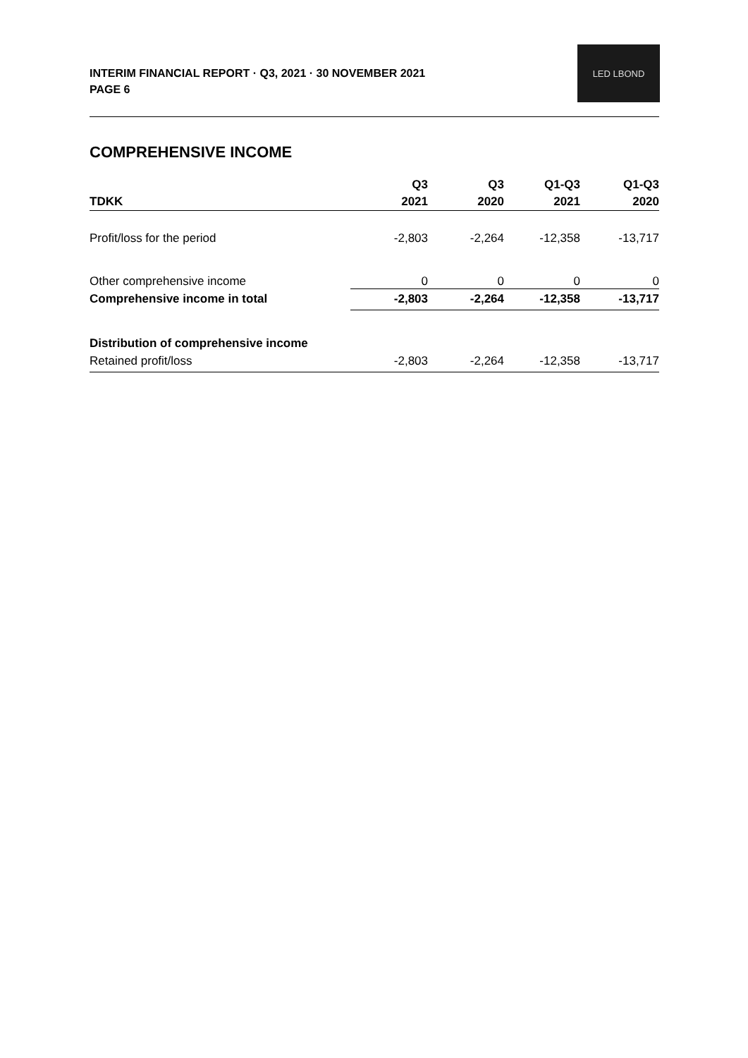INTERIM FINANCIAL REPORT · Q3, 2021 · 30 NOVEMBER 2021
PAGE 6
LED LBOND
COMPREHENSIVE INCOME
| | Q3 | Q3 | Q1-Q3 | Q1-Q3 |
| --- | --- | --- | --- | --- |
| TDKK | 2021 | 2020 | 2021 | 2020 |
| Profit/loss for the period | -2,803 | -2,264 | -12,358 | -13,717 |
| Other comprehensive income | 0 | 0 | 0 | 0 |
| Comprehensive income in total | -2,803 | -2,264 | -12,358 | -13,717 |
| Distribution of comprehensive income | | | | |
| Retained profit/loss | -2,803 | -2,264 | -12,358 | -13,717 |